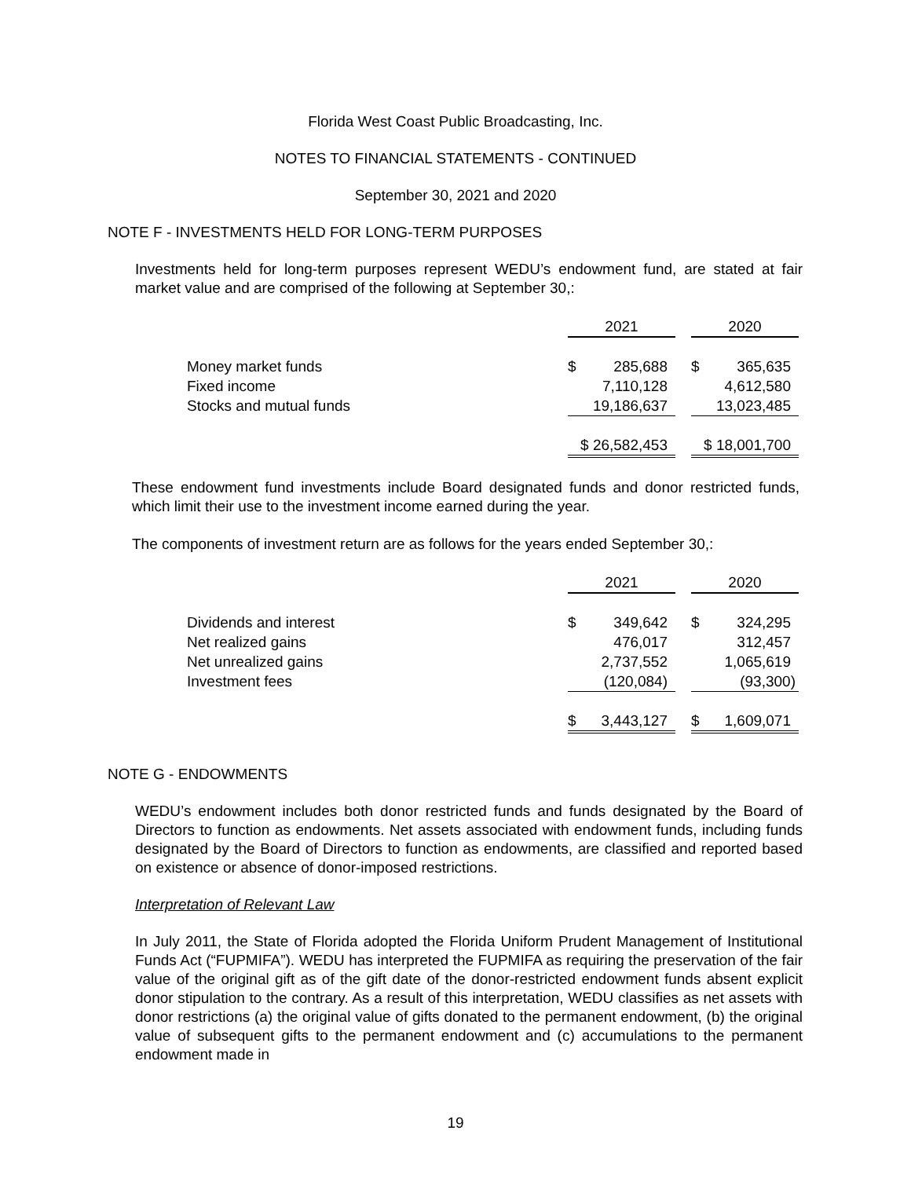Florida West Coast Public Broadcasting, Inc.
NOTES TO FINANCIAL STATEMENTS - CONTINUED
September 30, 2021 and 2020
NOTE F - INVESTMENTS HELD FOR LONG-TERM PURPOSES
Investments held for long-term purposes represent WEDU’s endowment fund, are stated at fair market value and are comprised of the following at September 30,:
| | 2021 | | | 2020 | |
| Money market funds | $ | 285,688 | | $ | 365,635 |
| Fixed income | | 7,110,128 | | | 4,612,580 |
| Stocks and mutual funds | | 19,186,637 | | | 13,023,485 |
| | $ 26,582,453 | | | $ 18,001,700 | |
These endowment fund investments include Board designated funds and donor restricted funds, which limit their use to the investment income earned during the year.
The components of investment return are as follows for the years ended September 30,:
| | 2021 | | | 2020 | |
| Dividends and interest | $ | 349,642 | | $ | 324,295 |
| Net realized gains | | 476,017 | | | 312,457 |
| Net unrealized gains | | 2,737,552 | | | 1,065,619 |
| Investment fees | | (120,084) | | | (93,300) |
| | $ | 3,443,127 | | $ | 1,609,071 |
NOTE G - ENDOWMENTS
WEDU’s endowment includes both donor restricted funds and funds designated by the Board of Directors to function as endowments. Net assets associated with endowment funds, including funds designated by the Board of Directors to function as endowments, are classified and reported based on existence or absence of donor-imposed restrictions.
Interpretation of Relevant Law
In July 2011, the State of Florida adopted the Florida Uniform Prudent Management of Institutional Funds Act (“FUPMIFA”). WEDU has interpreted the FUPMIFA as requiring the preservation of the fair value of the original gift as of the gift date of the donor-restricted endowment funds absent explicit donor stipulation to the contrary. As a result of this interpretation, WEDU classifies as net assets with donor restrictions (a) the original value of gifts donated to the permanent endowment, (b) the original value of subsequent gifts to the permanent endowment and (c) accumulations to the permanent endowment made in
19